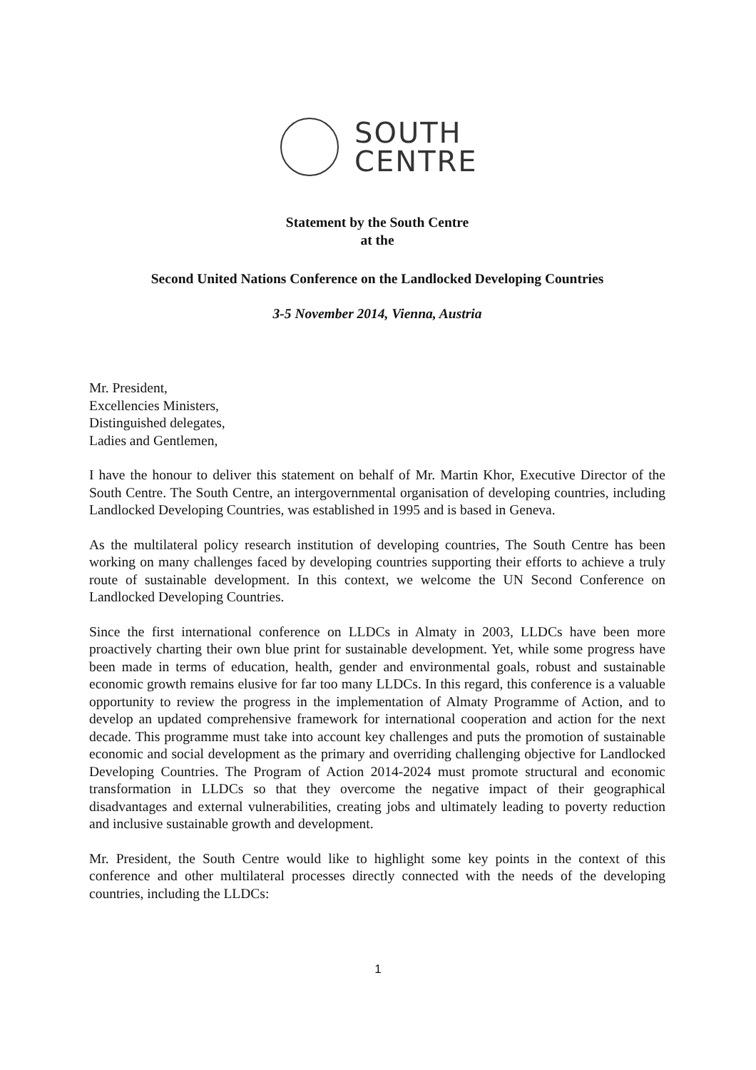SOUTH
CENTRE
Statement by the South Centre
at the
Second United Nations Conference on the Landlocked Developing Countries
3-5 November 2014, Vienna, Austria
Mr. President,
Excellencies Ministers,
Distinguished delegates,
Ladies and Gentlemen,
I have the honour to deliver this statement on behalf of Mr. Martin Khor, Executive Director of the South Centre. The South Centre, an intergovernmental organisation of developing countries, including Landlocked Developing Countries, was established in 1995 and is based in Geneva.
As the multilateral policy research institution of developing countries, The South Centre has been working on many challenges faced by developing countries supporting their efforts to achieve a truly route of sustainable development. In this context, we welcome the UN Second Conference on Landlocked Developing Countries.
Since the first international conference on LLDCs in Almaty in 2003, LLDCs have been more proactively charting their own blue print for sustainable development. Yet, while some progress have been made in terms of education, health, gender and environmental goals, robust and sustainable economic growth remains elusive for far too many LLDCs. In this regard, this conference is a valuable opportunity to review the progress in the implementation of Almaty Programme of Action, and to develop an updated comprehensive framework for international cooperation and action for the next decade. This programme must take into account key challenges and puts the promotion of sustainable economic and social development as the primary and overriding challenging objective for Landlocked Developing Countries. The Program of Action 2014-2024 must promote structural and economic transformation in LLDCs so that they overcome the negative impact of their geographical disadvantages and external vulnerabilities, creating jobs and ultimately leading to poverty reduction and inclusive sustainable growth and development.
Mr. President, the South Centre would like to highlight some key points in the context of this conference and other multilateral processes directly connected with the needs of the developing countries, including the LLDCs:
1